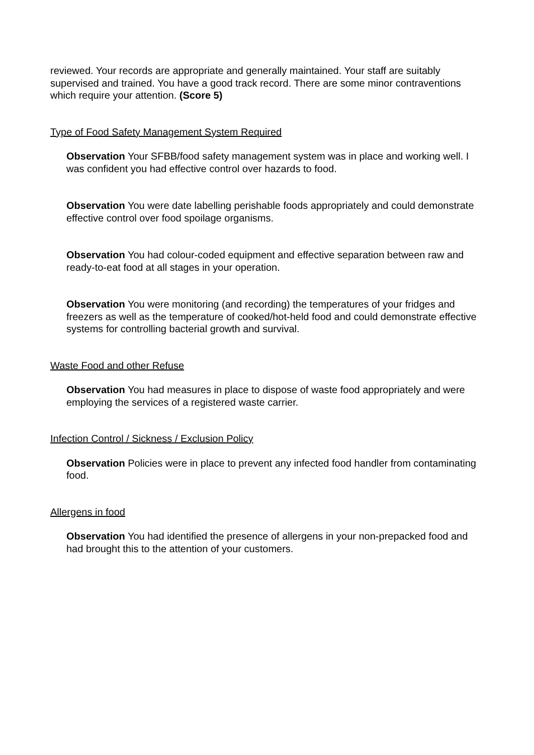reviewed. Your records are appropriate and generally maintained. Your staff are suitably supervised and trained. You have a good track record. There are some minor contraventions which require your attention. (Score 5)
Type of Food Safety Management System Required
Observation Your SFBB/food safety management system was in place and working well. I was confident you had effective control over hazards to food.
Observation You were date labelling perishable foods appropriately and could demonstrate effective control over food spoilage organisms.
Observation You had colour-coded equipment and effective separation between raw and ready-to-eat food at all stages in your operation.
Observation You were monitoring (and recording) the temperatures of your fridges and freezers as well as the temperature of cooked/hot-held food and could demonstrate effective systems for controlling bacterial growth and survival.
Waste Food and other Refuse
Observation You had measures in place to dispose of waste food appropriately and were employing the services of a registered waste carrier.
Infection Control / Sickness / Exclusion Policy
Observation Policies were in place to prevent any infected food handler from contaminating food.
Allergens in food
Observation You had identified the presence of allergens in your non-prepacked food and had brought this to the attention of your customers.